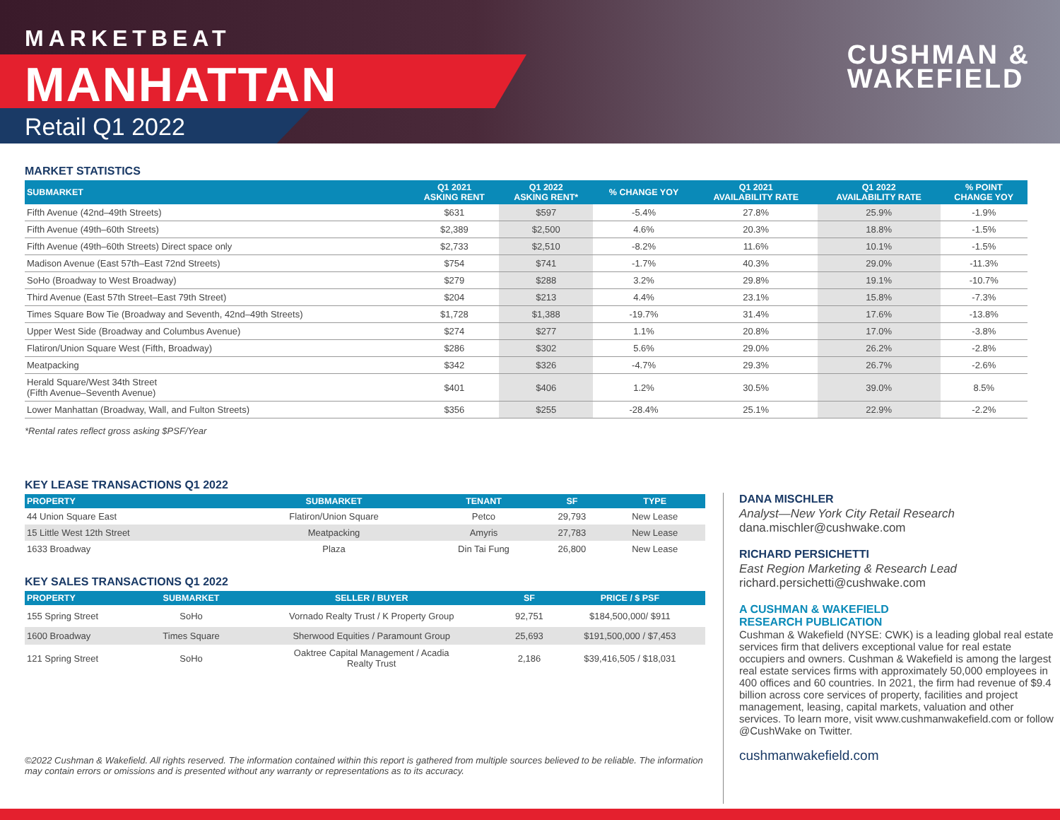MARKETBEAT
MANHATTAN
Retail Q1 2022
CUSHMAN &
WAKEFIELD
MARKET STATISTICS
| SUBMARKET | Q1 2021 ASKING RENT | Q1 2022 ASKING RENT* | % CHANGE YOY | Q1 2021 AVAILABILITY RATE | Q1 2022 AVAILABILITY RATE | % POINT CHANGE YOY |
| --- | --- | --- | --- | --- | --- | --- |
| Fifth Avenue (42nd–49th Streets) | $631 | $597 | -5.4% | 27.8% | 25.9% | -1.9% |
| Fifth Avenue (49th–60th Streets) | $2,389 | $2,500 | 4.6% | 20.3% | 18.8% | -1.5% |
| Fifth Avenue (49th–60th Streets) Direct space only | $2,733 | $2,510 | -8.2% | 11.6% | 10.1% | -1.5% |
| Madison Avenue (East 57th–East 72nd Streets) | $754 | $741 | -1.7% | 40.3% | 29.0% | -11.3% |
| SoHo (Broadway to West Broadway) | $279 | $288 | 3.2% | 29.8% | 19.1% | -10.7% |
| Third Avenue (East 57th Street–East 79th Street) | $204 | $213 | 4.4% | 23.1% | 15.8% | -7.3% |
| Times Square Bow Tie (Broadway and Seventh, 42nd–49th Streets) | $1,728 | $1,388 | -19.7% | 31.4% | 17.6% | -13.8% |
| Upper West Side (Broadway and Columbus Avenue) | $274 | $277 | 1.1% | 20.8% | 17.0% | -3.8% |
| Flatiron/Union Square West (Fifth, Broadway) | $286 | $302 | 5.6% | 29.0% | 26.2% | -2.8% |
| Meatpacking | $342 | $326 | -4.7% | 29.3% | 26.7% | -2.6% |
| Herald Square/West 34th Street (Fifth Avenue–Seventh Avenue) | $401 | $406 | 1.2% | 30.5% | 39.0% | 8.5% |
| Lower Manhattan (Broadway, Wall, and Fulton Streets) | $356 | $255 | -28.4% | 25.1% | 22.9% | -2.2% |
*Rental rates reflect gross asking $PSF/Year
KEY LEASE TRANSACTIONS Q1 2022
| PROPERTY | SUBMARKET | TENANT | SF | TYPE |
| --- | --- | --- | --- | --- |
| 44 Union Square East | Flatiron/Union Square | Petco | 29,793 | New Lease |
| 15 Little West 12th Street | Meatpacking | Amyris | 27,783 | New Lease |
| 1633 Broadway | Plaza | Din Tai Fung | 26,800 | New Lease |
KEY SALES TRANSACTIONS Q1 2022
| PROPERTY | SUBMARKET | SELLER / BUYER | SF | PRICE / $ PSF |
| --- | --- | --- | --- | --- |
| 155 Spring Street | SoHo | Vornado Realty Trust / K Property Group | 92,751 | $184,500,000/ $911 |
| 1600 Broadway | Times Square | Sherwood Equities / Paramount Group | 25,693 | $191,500,000 / $7,453 |
| 121 Spring Street | SoHo | Oaktree Capital Management / Acadia Realty Trust | 2,186 | $39,416,505 / $18,031 |
©2022 Cushman & Wakefield. All rights reserved. The information contained within this report is gathered from multiple sources believed to be reliable. The information may contain errors or omissions and is presented without any warranty or representations as to its accuracy.
DANA MISCHLER
Analyst—New York City Retail Research
dana.mischler@cushwake.com
RICHARD PERSICHETTI
East Region Marketing & Research Lead
richard.persichetti@cushwake.com
A CUSHMAN & WAKEFIELD
RESEARCH PUBLICATION
Cushman & Wakefield (NYSE: CWK) is a leading global real estate services firm that delivers exceptional value for real estate occupiers and owners. Cushman & Wakefield is among the largest real estate services firms with approximately 50,000 employees in 400 offices and 60 countries. In 2021, the firm had revenue of $9.4 billion across core services of property, facilities and project management, leasing, capital markets, valuation and other services. To learn more, visit www.cushmanwakefield.com or follow @CushWake on Twitter.
cushmanwakefield.com